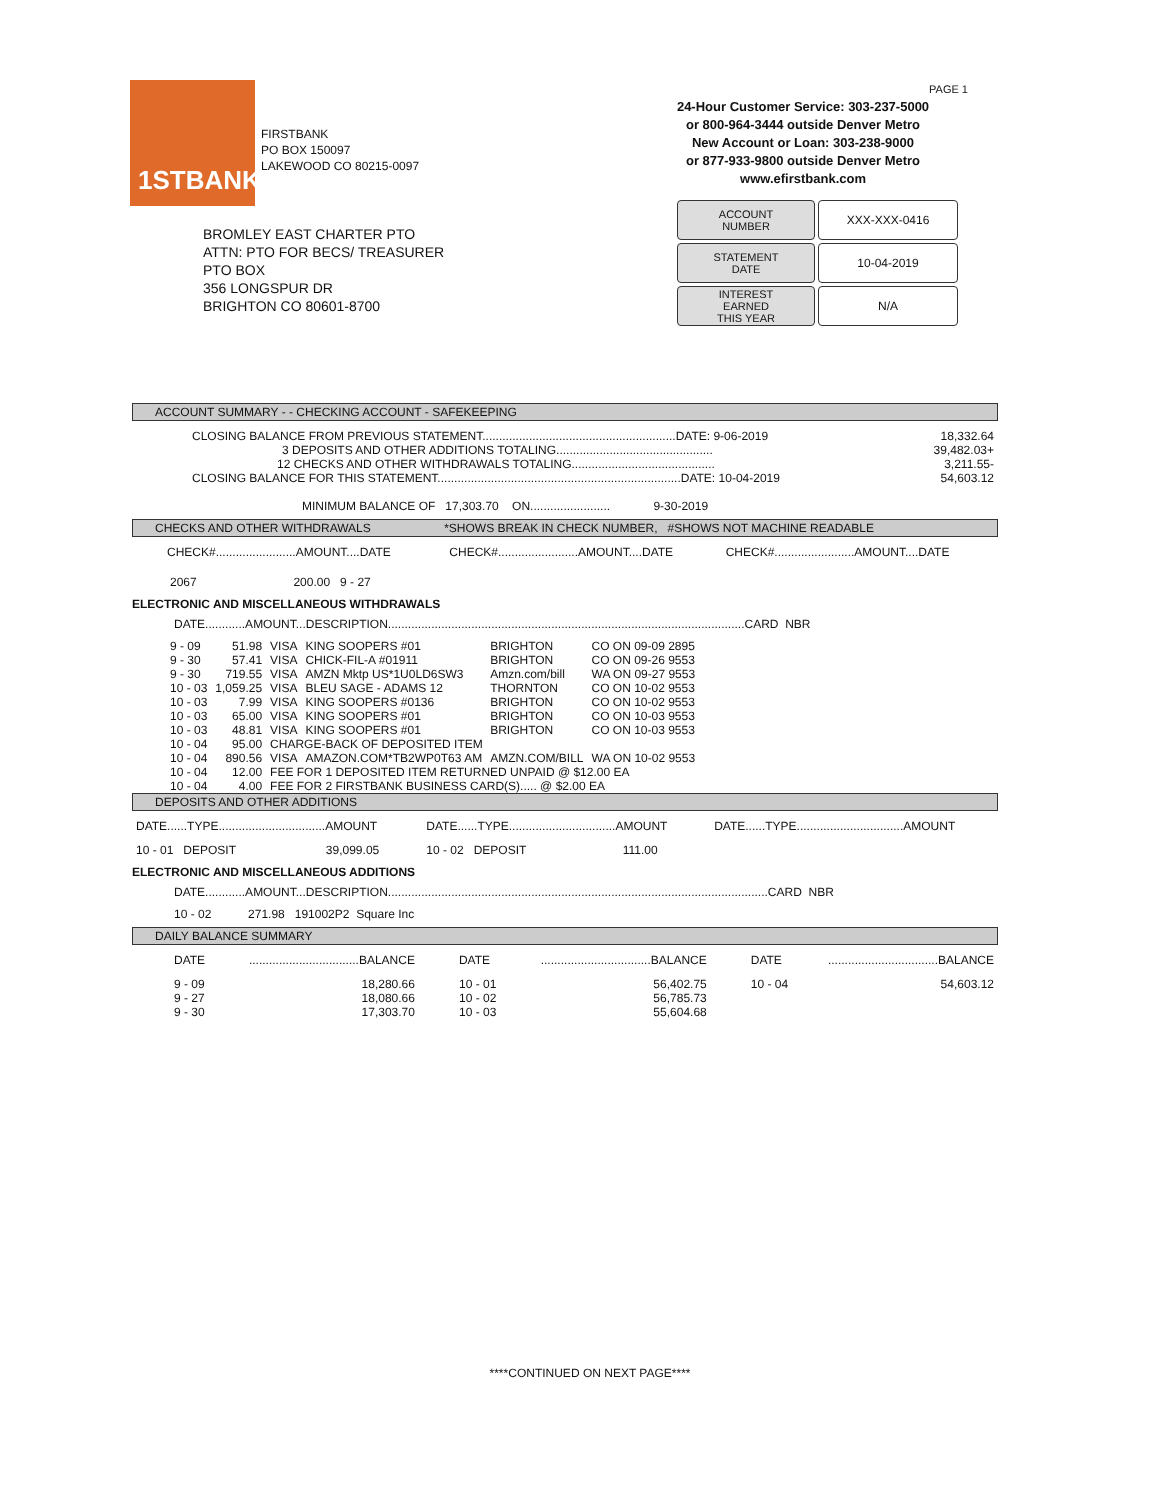1STBANK
FIRSTBANK
PO BOX 150097
LAKEWOOD CO 80215-0097
PAGE 1
24-Hour Customer Service: 303-237-5000
or 800-964-3444 outside Denver Metro
New Account or Loan: 303-238-9000
or 877-933-9800 outside Denver Metro
www.efirstbank.com
BROMLEY EAST CHARTER PTO
ATTN: PTO FOR BECS/ TREASURER
PTO BOX
356 LONGSPUR DR
BRIGHTON CO 80601-8700
| ACCOUNT NUMBER | XXX-XXX-0416 |
| STATEMENT DATE | 10-04-2019 |
| INTEREST EARNED THIS YEAR | N/A |
ACCOUNT SUMMARY - - CHECKING ACCOUNT - SAFEKEEPING
| CLOSING BALANCE FROM PREVIOUS STATEMENT..........................................................DATE: 9-06-2019 | 18,332.64 |
| 3 DEPOSITS AND OTHER ADDITIONS TOTALING............................................... | 39,482.03+ |
| 12 CHECKS AND OTHER WITHDRAWALS TOTALING........................................... | 3,211.55- |
| CLOSING BALANCE FOR THIS STATEMENT.........................................................................DATE: 10-04-2019 | 54,603.12 |
MINIMUM BALANCE OF 17,303.70 ON........................ 9-30-2019
CHECKS AND OTHER WITHDRAWALS *SHOWS BREAK IN CHECK NUMBER, #SHOWS NOT MACHINE READABLE
| CHECK#........................AMOUNT....DATE | CHECK#........................AMOUNT....DATE | CHECK#........................AMOUNT....DATE |
| 2067 200.00 9 - 27 | | |
ELECTRONIC AND MISCELLANEOUS WITHDRAWALS
DATE............AMOUNT...DESCRIPTION...........................................................................................................CARD NBR
| 9 - 09 | 51.98 | VISA | KING SOOPERS #01 | BRIGHTON | CO ON 09-09 2895 |
| 9 - 30 | 57.41 | VISA | CHICK-FIL-A #01911 | BRIGHTON | CO ON 09-26 9553 |
| 9 - 30 | 719.55 | VISA | AMZN Mktp US*1U0LD6SW3 | Amzn.com/bill | WA ON 09-27 9553 |
| 10 - 03 | 1,059.25 | VISA | BLEU SAGE - ADAMS 12 | THORNTON | CO ON 10-02 9553 |
| 10 - 03 | 7.99 | VISA | KING SOOPERS #0136 | BRIGHTON | CO ON 10-02 9553 |
| 10 - 03 | 65.00 | VISA | KING SOOPERS #01 | BRIGHTON | CO ON 10-03 9553 |
| 10 - 03 | 48.81 | VISA | KING SOOPERS #01 | BRIGHTON | CO ON 10-03 9553 |
| 10 - 04 | 95.00 | CHARGE-BACK OF DEPOSITED ITEM | | | |
| 10 - 04 | 890.56 | VISA | AMAZON.COM*TB2WP0T63 AM | AMZN.COM/BILL | WA ON 10-02 9553 |
| 10 - 04 | 12.00 | FEE FOR 1 DEPOSITED ITEM RETURNED UNPAID @ $12.00 EA | | | |
| 10 - 04 | 4.00 | FEE FOR 2 FIRSTBANK BUSINESS CARD(S)..... @ $2.00 EA | | | |
DEPOSITS AND OTHER ADDITIONS
| DATE......TYPE................................AMOUNT | DATE......TYPE................................AMOUNT | DATE......TYPE................................AMOUNT |
| 10 - 01 DEPOSIT 39,099.05 | 10 - 02 DEPOSIT 111.00 | |
ELECTRONIC AND MISCELLANEOUS ADDITIONS
DATE............AMOUNT...DESCRIPTION..................................................................................................................CARD NBR
10 - 02 271.98 191002P2 Square Inc
DAILY BALANCE SUMMARY
| DATE | .................................BALANCE | DATE | .................................BALANCE | DATE | .................................BALANCE |
| 9 - 09 | 18,280.66 | 10 - 01 | 56,402.75 | 10 - 04 | 54,603.12 |
| 9 - 27 | 18,080.66 | 10 - 02 | 56,785.73 | | |
| 9 - 30 | 17,303.70 | 10 - 03 | 55,604.68 | | |
****CONTINUED ON NEXT PAGE****